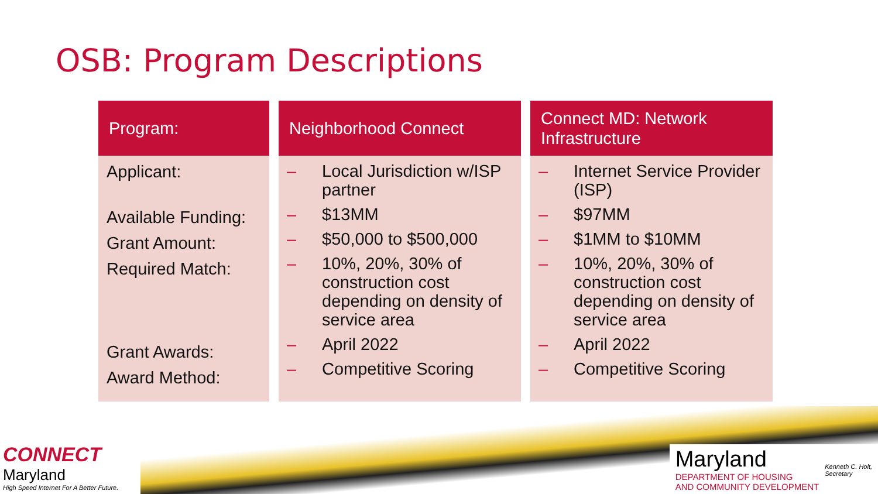OSB: Program Descriptions
| Program: | Neighborhood Connect | Connect MD: Network Infrastructure |
| --- | --- | --- |
| Applicant: Available Funding: Grant Amount: Required Match: Grant Awards: Award Method: | – Local Jurisdiction w/ISP partner – $13MM – $50,000 to $500,000 – 10%, 20%, 30% of construction cost depending on density of service area – April 2022 – Competitive Scoring | – Internet Service Provider (ISP) – $97MM – $1MM to $10MM – 10%, 20%, 30% of construction cost depending on density of service area – April 2022 – Competitive Scoring |
CONNECT
Maryland
High Speed Internet For A Better Future.
Maryland
DEPARTMENT OF HOUSING
AND COMMUNITY DEVELOPMENT
Kenneth C. Holt,
Secretary